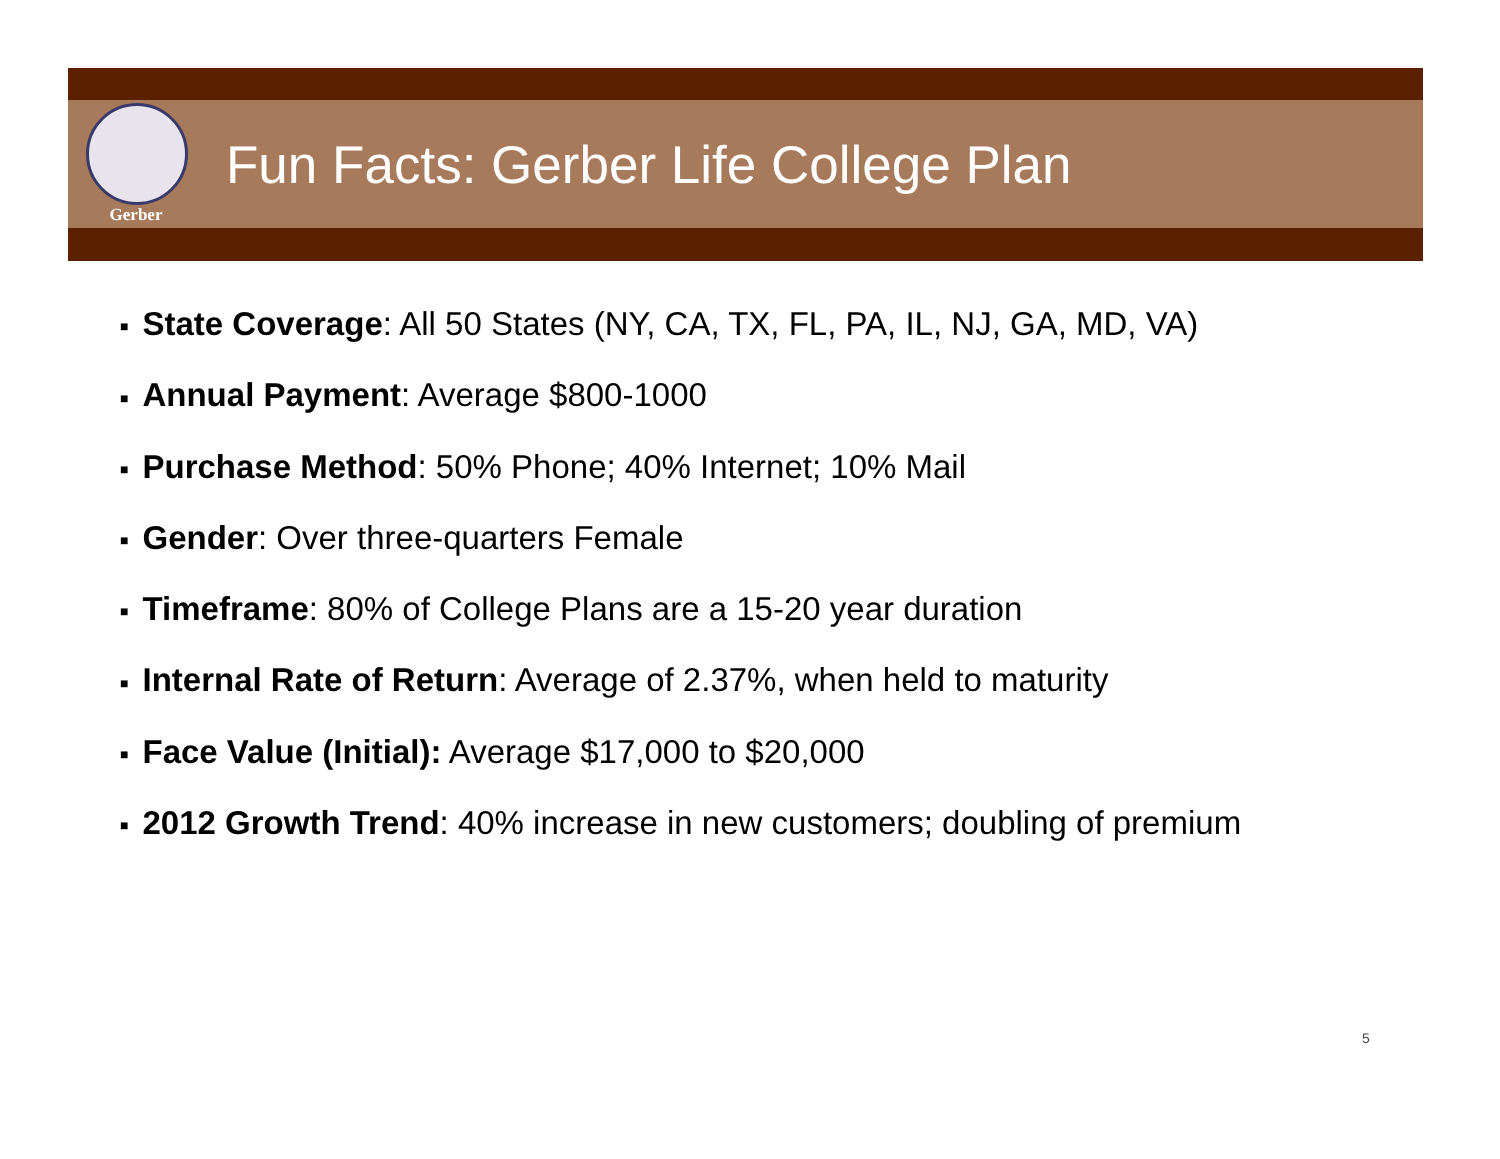Gerber
Fun Facts: Gerber Life College Plan
■ State Coverage: All 50 States (NY, CA, TX, FL, PA, IL, NJ, GA, MD, VA)
■ Annual Payment: Average $800-1000
■ Purchase Method: 50% Phone; 40% Internet; 10% Mail
■ Gender: Over three-quarters Female
■ Timeframe: 80% of College Plans are a 15-20 year duration
■ Internal Rate of Return: Average of 2.37%, when held to maturity
■ Face Value (Initial): Average $17,000 to $20,000
■ 2012 Growth Trend: 40% increase in new customers; doubling of premium
5